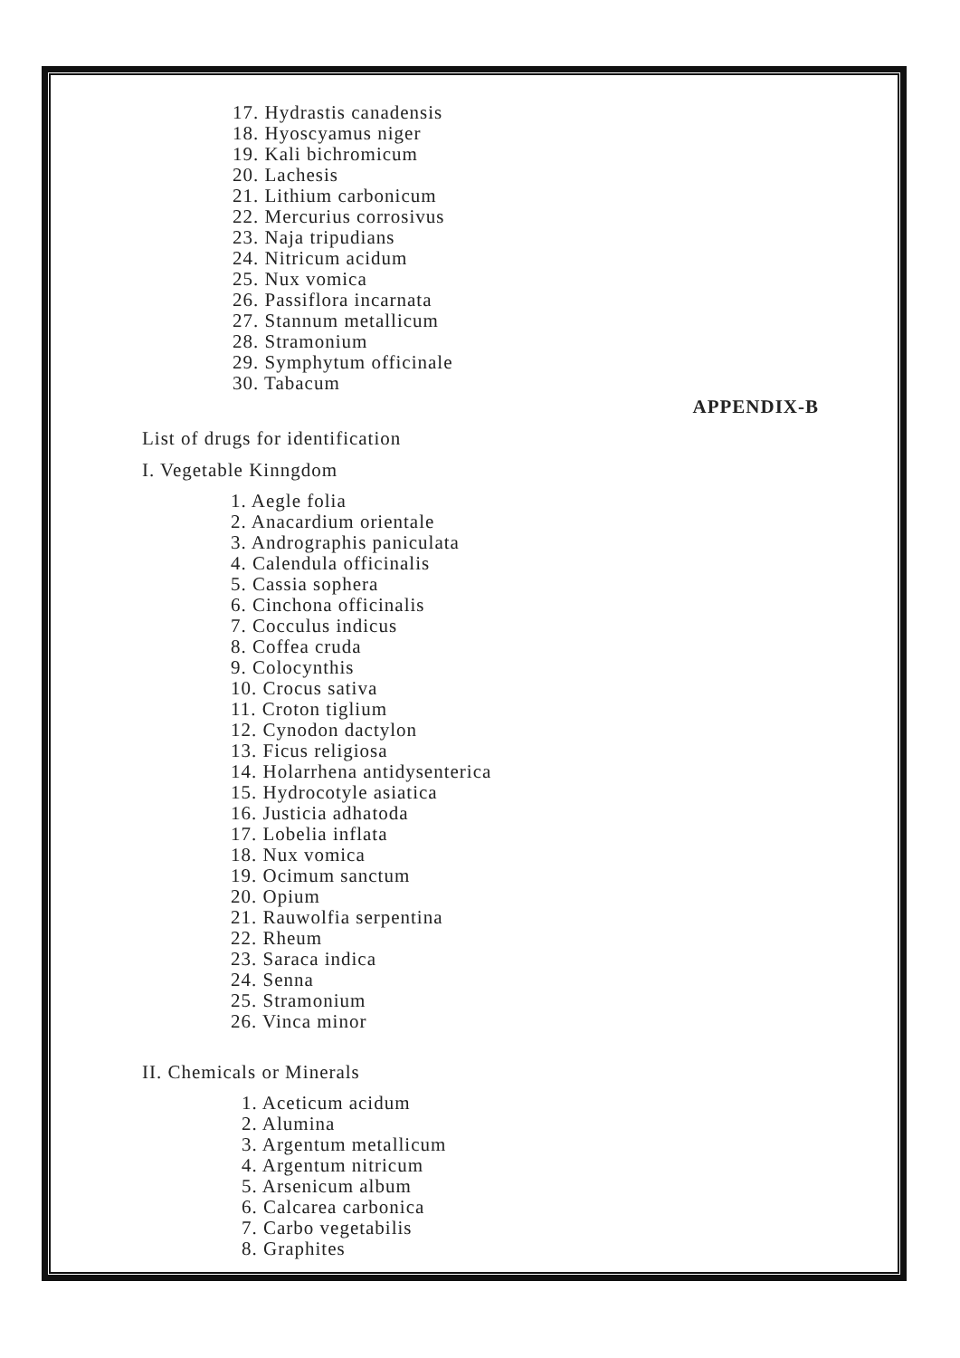17. Hydrastis canadensis
18. Hyoscyamus niger
19. Kali bichromicum
20. Lachesis
21. Lithium carbonicum
22. Mercurius corrosivus
23. Naja tripudians
24. Nitricum acidum
25. Nux vomica
26. Passiflora incarnata
27. Stannum metallicum
28. Stramonium
29. Symphytum officinale
30. Tabacum
APPENDIX-B
List of drugs for identification
I. Vegetable Kinngdom
1. Aegle folia
2. Anacardium orientale
3. Andrographis paniculata
4. Calendula officinalis
5. Cassia sophera
6. Cinchona officinalis
7. Cocculus indicus
8. Coffea cruda
9. Colocynthis
10. Crocus sativa
11. Croton tiglium
12. Cynodon dactylon
13. Ficus religiosa
14. Holarrhena antidysenterica
15. Hydrocotyle asiatica
16. Justicia adhatoda
17. Lobelia inflata
18. Nux vomica
19. Ocimum sanctum
20. Opium
21. Rauwolfia serpentina
22. Rheum
23. Saraca indica
24. Senna
25. Stramonium
26. Vinca minor
II. Chemicals or Minerals
1. Aceticum acidum
2. Alumina
3. Argentum metallicum
4. Argentum nitricum
5. Arsenicum album
6. Calcarea carbonica
7. Carbo vegetabilis
8. Graphites